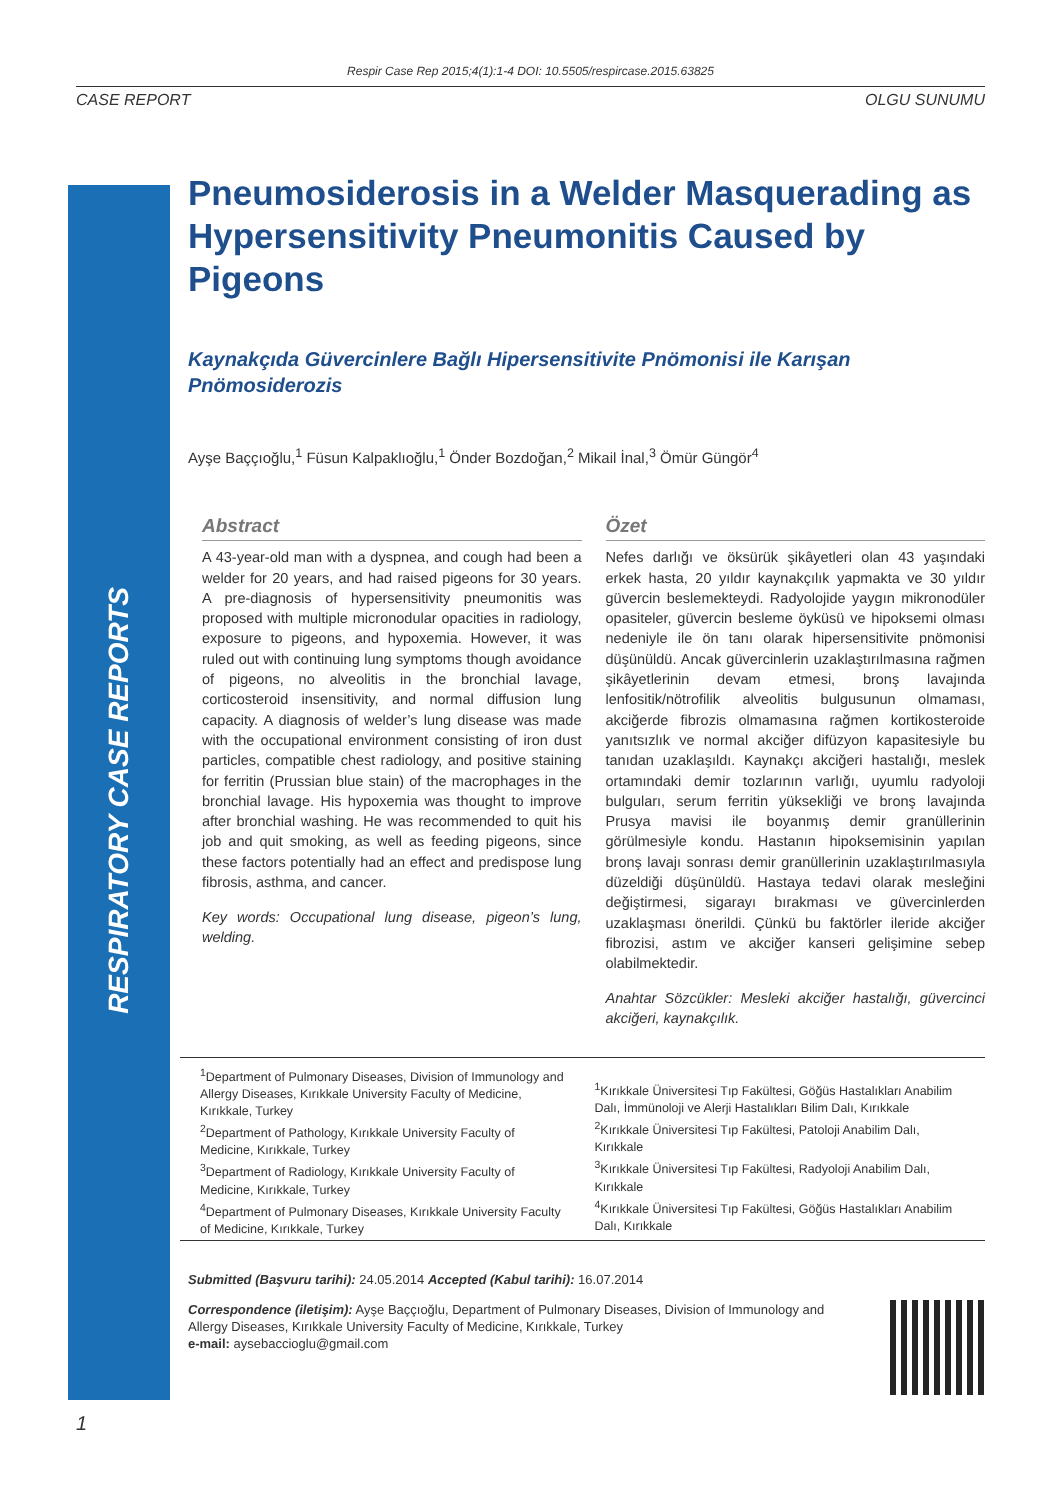Respir Case Rep 2015;4(1):1-4 DOI: 10.5505/respircase.2015.63825
CASE REPORT OLGU SUNUMU
RESPIRATORY CASE REPORTS
Pneumosiderosis in a Welder Masquerading as Hypersensitivity Pneumonitis Caused by Pigeons
Kaynakçıda Güvercinlere Bağlı Hipersensitivite Pnömonisi ile Karışan Pnömosiderozis
Ayşe Baççıoğlu,<sup>1</sup> Füsun Kalpaklıoğlu,<sup>1</sup> Önder Bozdoğan,<sup>2</sup> Mikail İnal,<sup>3</sup> Ömür Güngör<sup>4</sup>
Abstract
A 43-year-old man with a dyspnea, and cough had been a welder for 20 years, and had raised pigeons for 30 years. A pre-diagnosis of hypersensitivity pneumonitis was proposed with multiple micronodular opacities in radiology, exposure to pigeons, and hypoxemia. However, it was ruled out with continuing lung symptoms though avoidance of pigeons, no alveolitis in the bronchial lavage, corticosteroid insensitivity, and normal diffusion lung capacity. A diagnosis of welder’s lung disease was made with the occupational environment consisting of iron dust particles, compatible chest radiology, and positive staining for ferritin (Prussian blue stain) of the macrophages in the bronchial lavage. His hypoxemia was thought to improve after bronchial washing. He was recommended to quit his job and quit smoking, as well as feeding pigeons, since these factors potentially had an effect and predispose lung fibrosis, asthma, and cancer.
Key words: Occupational lung disease, pigeon’s lung, welding.
Özet
Nefes darlığı ve öksürük şikâyetleri olan 43 yaşındaki erkek hasta, 20 yıldır kaynakçılık yapmakta ve 30 yıldır güvercin beslemekteydi. Radyolojide yaygın mikronodüler opasiteler, güvercin besleme öyküsü ve hipoksemi olması nedeniyle ile ön tanı olarak hipersensitivite pnömonisi düşünüldü. Ancak güvercinlerin uzaklaştırılmasına rağmen şikâyetlerinin devam etmesi, bronş lavajında lenfositik/nötrofilik alveolitis bulgusunun olmaması, akciğerde fibrozis olmamasına rağmen kortikosteroide yanıtsızlık ve normal akciğer difüzyon kapasitesiyle bu tanıdan uzaklaşıldı. Kaynakçı akciğeri hastalığı, meslek ortamındaki demir tozlarının varlığı, uyumlu radyoloji bulguları, serum ferritin yüksekliği ve bronş lavajında Prusya mavisi ile boyanmış demir granüllerinin görülmesiyle kondu. Hastanın hipoksemisinin yapılan bronş lavajı sonrası demir granüllerinin uzaklaştırılmasıyla düzeldiği düşünüldü. Hastaya tedavi olarak mesleğini değiştirmesi, sigarayı bırakması ve güvercinlerden uzaklaşması önerildi. Çünkü bu faktörler ileride akciğer fibrozisi, astım ve akciğer kanseri gelişimine sebep olabilmektedir.
Anahtar Sözcükler: Mesleki akciğer hastalığı, güvercinci akciğeri, kaynakçılık.
<sup>1</sup> Department of Pulmonary Diseases, Division of Immunology and Allergy Diseases, Kırıkkale University Faculty of Medicine, Kırıkkale, Turkey
<sup>2</sup> Department of Pathology, Kırıkkale University Faculty of Medicine, Kırıkkale, Turkey
<sup>3</sup> Department of Radiology, Kırıkkale University Faculty of Medicine, Kırıkkale, Turkey
<sup>4</sup> Department of Pulmonary Diseases, Kırıkkale University Faculty of Medicine, Kırıkkale, Turkey
<sup>1</sup> Kırıkkale Üniversitesi Tıp Fakültesi, Göğüs Hastalıkları Anabilim Dalı, İmmünoloji ve Alerji Hastalıkları Bilim Dalı, Kırıkkale
<sup>2</sup> Kırıkkale Üniversitesi Tıp Fakültesi, Patoloji Anabilim Dalı, Kırıkkale
<sup>3</sup> Kırıkkale Üniversitesi Tıp Fakültesi, Radyoloji Anabilim Dalı, Kırıkkale
<sup>4</sup> Kırıkkale Üniversitesi Tıp Fakültesi, Göğüs Hastalıkları Anabilim Dalı, Kırıkkale
Submitted (Başvuru tarihi): 24.05.2014 Accepted (Kabul tarihi): 16.07.2014
Correspondence (iletişim): Ayşe Baççıoğlu, Department of Pulmonary Diseases, Division of Immunology and Allergy Diseases, Kırıkkale University Faculty of Medicine, Kırıkkale, Turkey
e-mail: aysebaccioglu@gmail.com
1